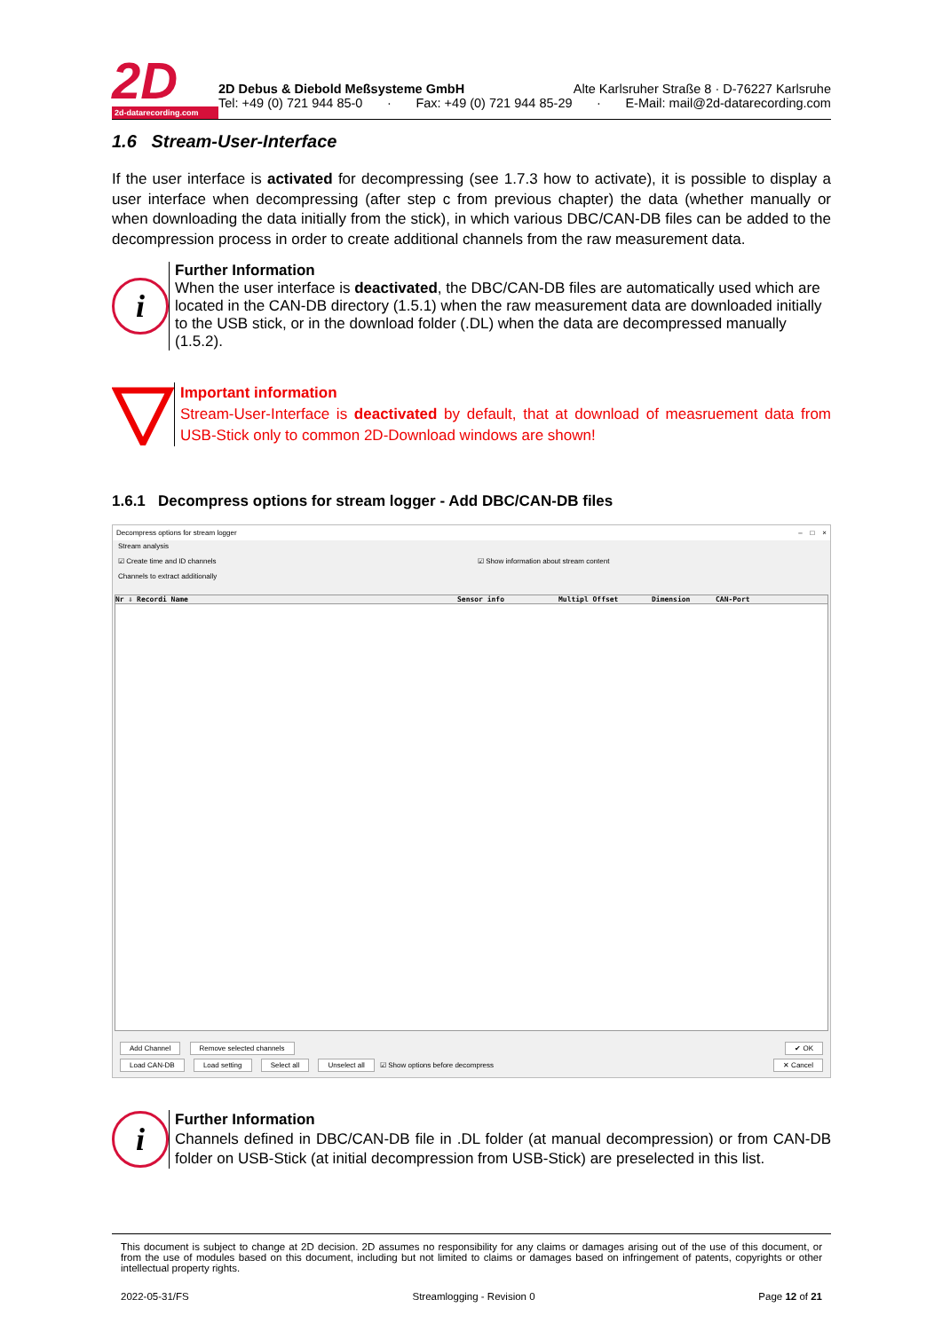2D
2d-datarecording.com
2D Debus & Diebold Meßsysteme GmbH Alte Karlsruher Straße 8 · D-76227 Karlsruhe
Tel: +49 (0) 721 944 85-0 · Fax: +49 (0) 721 944 85-29 · E-Mail: mail@2d-datarecording.com
1.6 Stream-User-Interface
If the user interface is activated for decompressing (see 1.7.3 how to activate), it is possible to display a user interface when decompressing (after step c from previous chapter) the data (whether manually or when downloading the data initially from the stick), in which various DBC/CAN-DB files can be added to the decompression process in order to create additional channels from the raw measurement data.
i
Further Information
When the user interface is deactivated, the DBC/CAN-DB files are automatically used which are located in the CAN-DB directory (1.5.1) when the raw measurement data are downloaded initially to the USB stick, or in the download folder (.DL) when the data are decompressed manually (1.5.2).
Important information
Stream-User-Interface is deactivated by default, that at download of measruement data from USB-Stick only to common 2D-Download windows are shown!
1.6.1 Decompress options for stream logger - Add DBC/CAN-DB files
Decompress options for stream logger – □ ×
Stream analysis
☑ Create time and ID channels ☑ Show information about stream content
Channels to extract additionally
Nr ⇩ Recordi Name Sensor info Multipl Offset Dimension CAN-Port
Add Channel Remove selected channels ✔ OK
Load CAN-DB Load setting Select all Unselect all ☑ Show options before decompress ✕ Cancel
i
Further Information
Channels defined in DBC/CAN-DB file in .DL folder (at manual decompression) or from CAN-DB folder on USB-Stick (at initial decompression from USB-Stick) are preselected in this list.
This document is subject to change at 2D decision. 2D assumes no responsibility for any claims or damages arising out of the use of this document, or from the use of modules based on this document, including but not limited to claims or damages based on infringement of patents, copyrights or other intellectual property rights.
2022-05-31/FS Streamlogging - Revision 0 Page 12 of 21